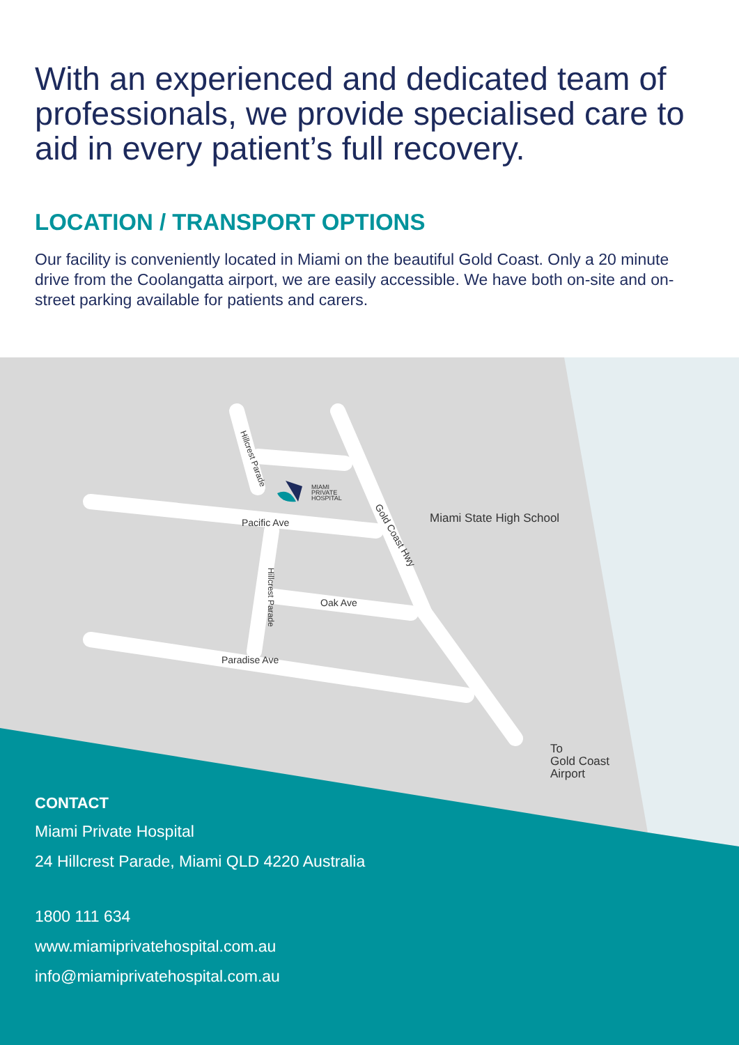With an experienced and dedicated team of professionals, we provide specialised care to aid in every patient’s full recovery.
LOCATION / TRANSPORT OPTIONS
Our facility is conveniently located in Miami on the beautiful Gold Coast. Only a 20 minute drive from the Coolangatta airport, we are easily accessible. We have both on-site and on-street parking available for patients and carers.
Pacific Ave
Oak Ave
Paradise Ave
MIAMI
PRIVATE
HOSPITAL
Miami State High School
To
Gold Coast
Airport
Hillcrest Parade
Hillcrest Parade
Gold Coast Hwy
CONTACT
Miami Private Hospital
24 Hillcrest Parade, Miami QLD 4220 Australia
1800 111 634
www.miamiprivatehospital.com.au
info@miamiprivatehospital.com.au